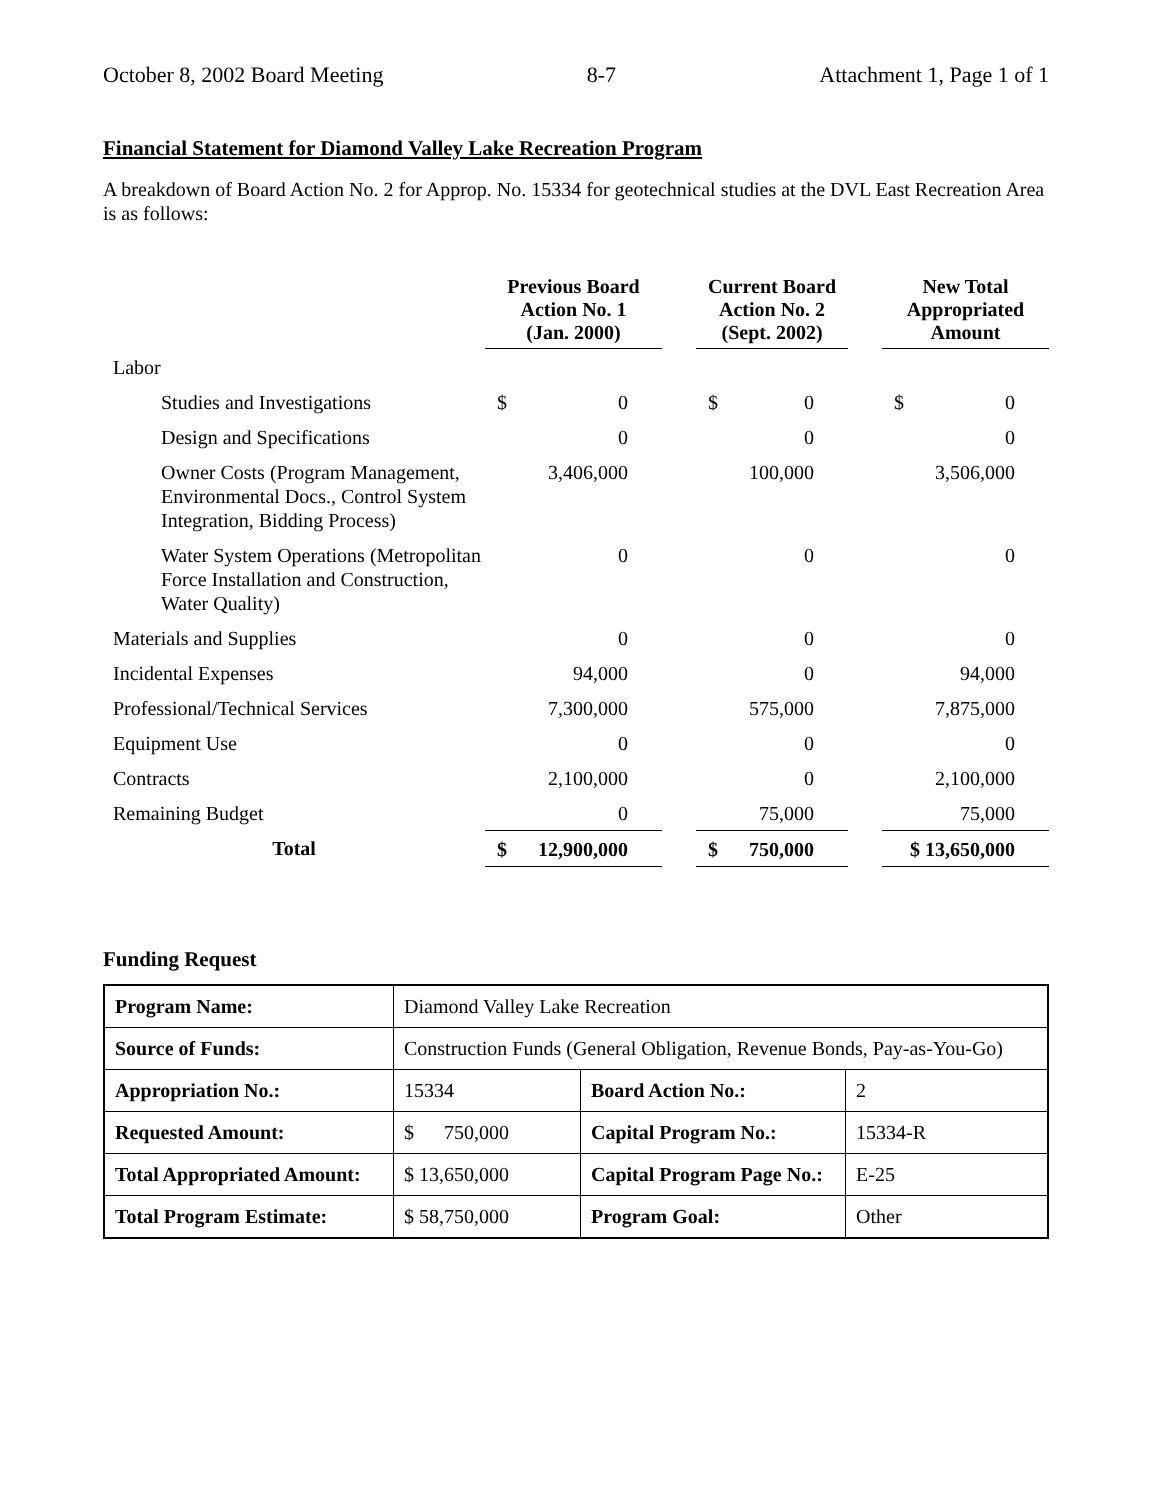October 8, 2002 Board Meeting 8-7 Attachment 1, Page 1 of 1
Financial Statement for Diamond Valley Lake Recreation Program
A breakdown of Board Action No. 2 for Approp. No. 15334 for geotechnical studies at the DVL East Recreation Area is as follows:
| | Previous Board Action No. 1 (Jan. 2000) | | | Current Board Action No. 2 (Sept. 2002) | | | New Total Appropriated Amount | |
| --- | --- | --- | --- | --- | --- | --- | --- | --- |
| Labor | | | | | | | | |
| Studies and Investigations | $ | 0 | | $ | 0 | | $ | 0 |
| Design and Specifications | | 0 | | | 0 | | | 0 |
| Owner Costs (Program Management, Environmental Docs., Control System Integration, Bidding Process) | | 3,406,000 | | | 100,000 | | | 3,506,000 |
| Water System Operations (Metropolitan Force Installation and Construction, Water Quality) | | 0 | | | 0 | | | 0 |
| Materials and Supplies | | 0 | | | 0 | | | 0 |
| Incidental Expenses | | 94,000 | | | 0 | | | 94,000 |
| Professional/Technical Services | | 7,300,000 | | | 575,000 | | | 7,875,000 |
| Equipment Use | | 0 | | | 0 | | | 0 |
| Contracts | | 2,100,000 | | | 0 | | | 2,100,000 |
| Remaining Budget | | 0 | | | 75,000 | | | 75,000 |
| Total | $ | 12,900,000 | | $ | 750,000 | | $ 13,650,000 | |
Funding Request
| Program Name: | Diamond Valley Lake Recreation | | |
| Source of Funds: | Construction Funds (General Obligation, Revenue Bonds, Pay-as-You-Go) | | |
| Appropriation No.: | 15334 | Board Action No.: | 2 |
| Requested Amount: | $ 750,000 | Capital Program No.: | 15334-R |
| Total Appropriated Amount: | $ 13,650,000 | Capital Program Page No.: | E-25 |
| Total Program Estimate: | $ 58,750,000 | Program Goal: | Other |